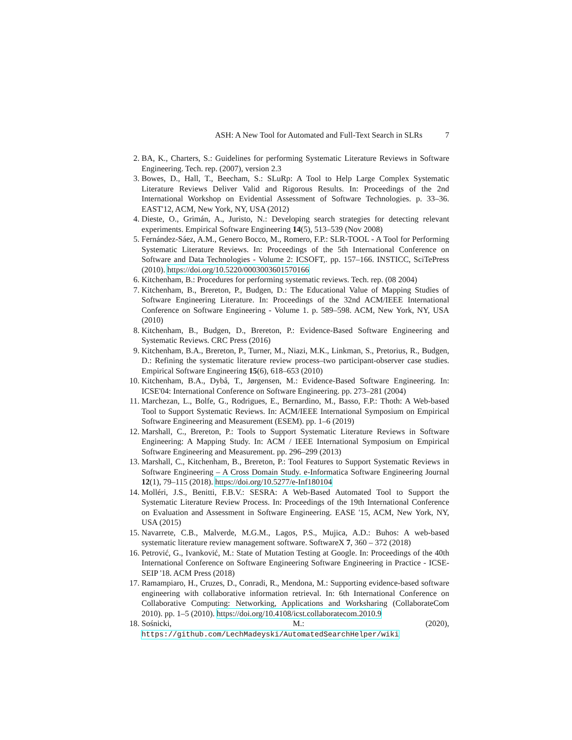ASH: A New Tool for Automated and Full-Text Search in SLRs 7
2. BA, K., Charters, S.: Guidelines for performing Systematic Literature Reviews in Software Engineering. Tech. rep. (2007), version 2.3
3. Bowes, D., Hall, T., Beecham, S.: SLuRp: A Tool to Help Large Complex Systematic Literature Reviews Deliver Valid and Rigorous Results. In: Proceedings of the 2nd International Workshop on Evidential Assessment of Software Technologies. p. 33–36. EAST'12, ACM, New York, NY, USA (2012)
4. Dieste, O., Grimán, A., Juristo, N.: Developing search strategies for detecting relevant experiments. Empirical Software Engineering 14(5), 513–539 (Nov 2008)
5. Fernández-Sáez, A.M., Genero Bocco, M., Romero, F.P.: SLR-TOOL - A Tool for Performing Systematic Literature Reviews. In: Proceedings of the 5th International Conference on Software and Data Technologies - Volume 2: ICSOFT,. pp. 157–166. INSTICC, SciTePress (2010). https://doi.org/10.5220/0003003601570166
6. Kitchenham, B.: Procedures for performing systematic reviews. Tech. rep. (08 2004)
7. Kitchenham, B., Brereton, P., Budgen, D.: The Educational Value of Mapping Studies of Software Engineering Literature. In: Proceedings of the 32nd ACM/IEEE International Conference on Software Engineering - Volume 1. p. 589–598. ACM, New York, NY, USA (2010)
8. Kitchenham, B., Budgen, D., Brereton, P.: Evidence-Based Software Engineering and Systematic Reviews. CRC Press (2016)
9. Kitchenham, B.A., Brereton, P., Turner, M., Niazi, M.K., Linkman, S., Pretorius, R., Budgen, D.: Refining the systematic literature review process–two participant-observer case studies. Empirical Software Engineering 15(6), 618–653 (2010)
10. Kitchenham, B.A., Dybå, T., Jørgensen, M.: Evidence-Based Software Engineering. In: ICSE'04: International Conference on Software Engineering. pp. 273–281 (2004)
11. Marchezan, L., Bolfe, G., Rodrigues, E., Bernardino, M., Basso, F.P.: Thoth: A Web-based Tool to Support Systematic Reviews. In: ACM/IEEE International Symposium on Empirical Software Engineering and Measurement (ESEM). pp. 1–6 (2019)
12. Marshall, C., Brereton, P.: Tools to Support Systematic Literature Reviews in Software Engineering: A Mapping Study. In: ACM / IEEE International Symposium on Empirical Software Engineering and Measurement. pp. 296–299 (2013)
13. Marshall, C., Kitchenham, B., Brereton, P.: Tool Features to Support Systematic Reviews in Software Engineering – A Cross Domain Study. e-Informatica Software Engineering Journal 12(1), 79–115 (2018). https://doi.org/10.5277/e-Inf180104
14. Molléri, J.S., Benitti, F.B.V.: SESRA: A Web-Based Automated Tool to Support the Systematic Literature Review Process. In: Proceedings of the 19th International Conference on Evaluation and Assessment in Software Engineering. EASE '15, ACM, New York, NY, USA (2015)
15. Navarrete, C.B., Malverde, M.G.M., Lagos, P.S., Mujica, A.D.: Buhos: A web-based systematic literature review management software. SoftwareX 7, 360 – 372 (2018)
16. Petrović, G., Ivanković, M.: State of Mutation Testing at Google. In: Proceedings of the 40th International Conference on Software Engineering Software Engineering in Practice - ICSE-SEIP '18. ACM Press (2018)
17. Ramampiaro, H., Cruzes, D., Conradi, R., Mendona, M.: Supporting evidence-based software engineering with collaborative information retrieval. In: 6th International Conference on Collaborative Computing: Networking, Applications and Worksharing (CollaborateCom 2010). pp. 1–5 (2010). https://doi.org/10.4108/icst.collaboratecom.2010.9
18. Sośnicki, M.: (2020), https://github.com/LechMadeyski/AutomatedSearchHelper/wiki